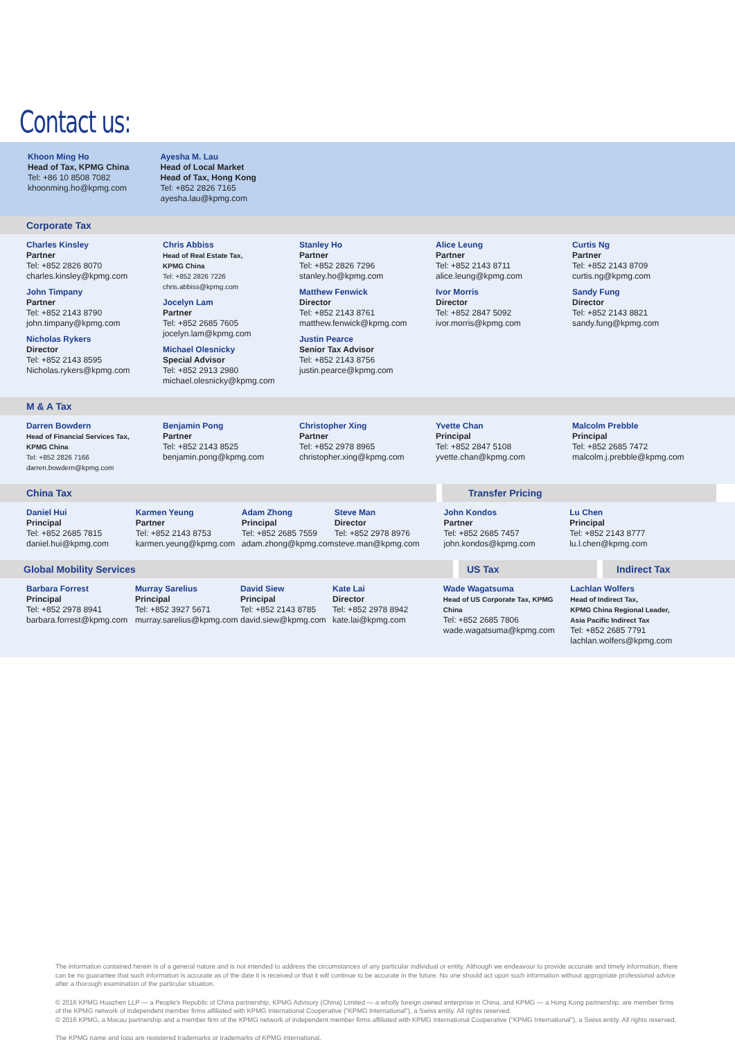Contact us:
Khoon Ming Ho
Head of Tax, KPMG China
Tel: +86 10 8508 7082
khoonming.ho@kpmg.com
Ayesha M. Lau
Head of Local Market
Head of Tax, Hong Kong
Tel: +852 2826 7165
ayesha.lau@kpmg.com
Corporate Tax
Charles Kinsley
Partner
Tel: +852 2826 8070
charles.kinsley@kpmg.com
John Timpany
Partner
Tel: +852 2143 8790
john.timpany@kpmg.com
Nicholas Rykers
Director
Tel: +852 2143 8595
Nicholas.rykers@kpmg.com
Chris Abbiss
Head of Real Estate Tax,
KPMG China
Tel: +852 2826 7226
chris.abbiss@kpmg.com
Jocelyn Lam
Partner
Tel: +852 2685 7605
jocelyn.lam@kpmg.com
Michael Olesnicky
Special Advisor
Tel: +852 2913 2980
michael.olesnicky@kpmg.com
Stanley Ho
Partner
Tel: +852 2826 7296
stanley.ho@kpmg.com
Matthew Fenwick
Director
Tel: +852 2143 8761
matthew.fenwick@kpmg.com
Justin Pearce
Senior Tax Advisor
Tel: +852 2143 8756
justin.pearce@kpmg.com
Alice Leung
Partner
Tel: +852 2143 8711
alice.leung@kpmg.com
Ivor Morris
Director
Tel: +852 2847 5092
ivor.morris@kpmg.com
Curtis Ng
Partner
Tel: +852 2143 8709
curtis.ng@kpmg.com
Sandy Fung
Director
Tel: +852 2143 8821
sandy.fung@kpmg.com
M & A Tax
Darren Bowdern
Head of Financial Services Tax,
KPMG China
Tel: +852 2826 7166
darren.bowdern@kpmg.com
Benjamin Pong
Partner
Tel: +852 2143 8525
benjamin.pong@kpmg.com
Christopher Xing
Partner
Tel: +852 2978 8965
christopher.xing@kpmg.com
Yvette Chan
Principal
Tel: +852 2847 5108
yvette.chan@kpmg.com
Malcolm Prebble
Principal
Tel: +852 2685 7472
malcolm.j.prebble@kpmg.com
China Tax Transfer Pricing
Daniel Hui
Principal
Tel: +852 2685 7815
daniel.hui@kpmg.com
Karmen Yeung
Partner
Tel: +852 2143 8753
karmen.yeung@kpmg.com
Adam Zhong
Principal
Tel: +852 2685 7559
adam.zhong@kpmg.com
Steve Man
Director
Tel: +852 2978 8976
steve.man@kpmg.com
John Kondos
Partner
Tel: +852 2685 7457
john.kondos@kpmg.com
Lu Chen
Principal
Tel: +852 2143 8777
lu.l.chen@kpmg.com
Global Mobility Services US Tax Indirect Tax
Barbara Forrest
Principal
Tel: +852 2978 8941
barbara.forrest@kpmg.com
Murray Sarelius
Principal
Tel: +852 3927 5671
murray.sarelius@kpmg.com
David Siew
Principal
Tel: +852 2143 8785
david.siew@kpmg.com
Kate Lai
Director
Tel: +852 2978 8942
kate.lai@kpmg.com
Wade Wagatsuma
Head of US Corporate Tax, KPMG China
Tel: +852 2685 7806
wade.wagatsuma@kpmg.com
Lachlan Wolfers
Head of Indirect Tax,
KPMG China Regional Leader,
Asia Pacific Indirect Tax
Tel: +852 2685 7791
lachlan.wolfers@kpmg.com
The information contained herein is of a general nature and is not intended to address the circumstances of any particular individual or entity. Although we endeavour to provide accurate and timely information, there can be no guarantee that such information is accurate as of the date it is received or that it will continue to be accurate in the future. No one should act upon such information without appropriate professional advice after a thorough examination of the particular situation.
© 2016 KPMG Huazhen LLP — a People's Republic of China partnership, KPMG Advisory (China) Limited — a wholly foreign owned enterprise in China, and KPMG — a Hong Kong partnership, are member firms of the KPMG network of independent member firms affiliated with KPMG International Cooperative ("KPMG International"), a Swiss entity. All rights reserved.
© 2016 KPMG, a Macau partnership and a member firm of the KPMG network of independent member firms affiliated with KPMG International Cooperative ("KPMG International"), a Swiss entity. All rights reserved.
The KPMG name and logo are registered trademarks or trademarks of KPMG International.